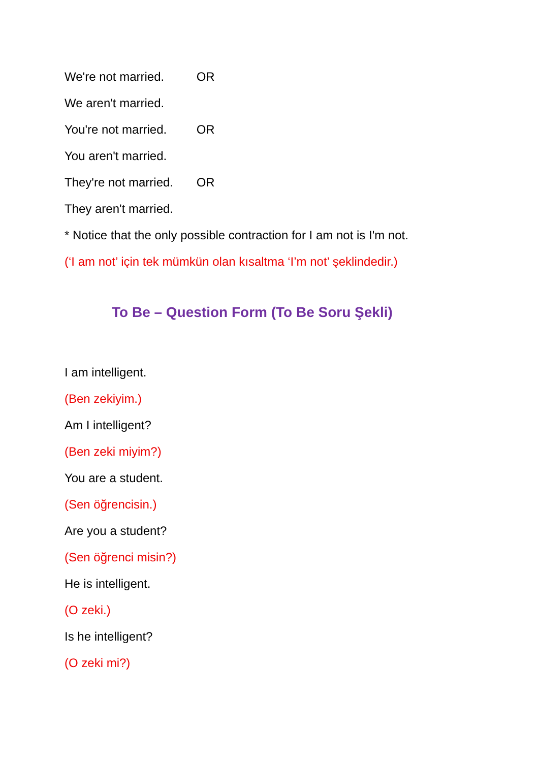We're not married. OR
We aren't married.
You're not married. OR
You aren't married.
They're not married. OR
They aren't married.
* Notice that the only possible contraction for I am not is I'm not.
(‘I am not’ için tek mümkün olan kısaltma ‘I’m not’ şeklindedir.)
To Be – Question Form (To Be Soru Şekli)
I am intelligent.
(Ben zekiyim.)
Am I intelligent?
(Ben zeki miyim?)
You are a student.
(Sen öğrencisin.)
Are you a student?
(Sen öğrenci misin?)
He is intelligent.
(O zeki.)
Is he intelligent?
(O zeki mi?)